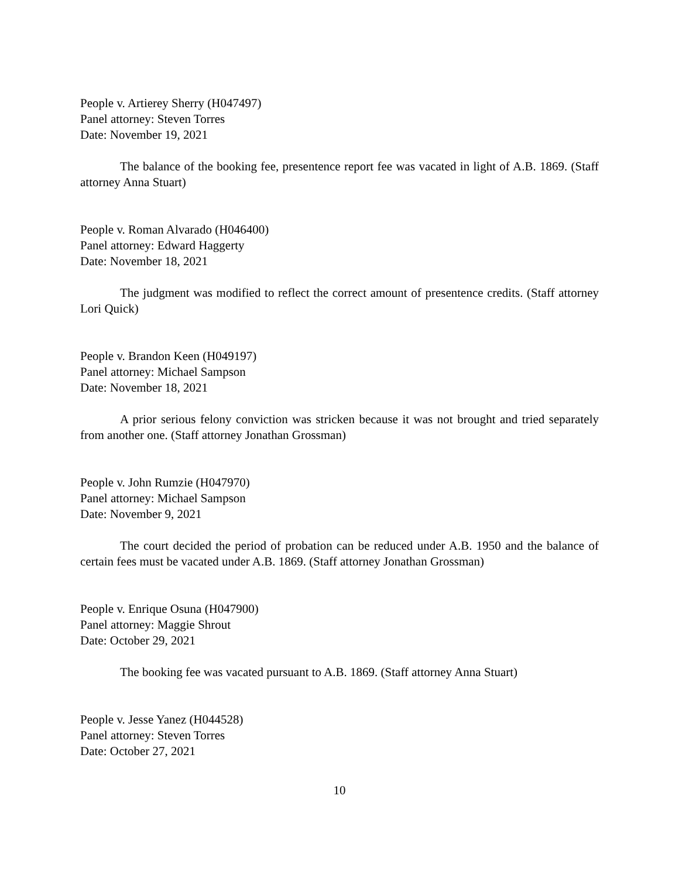People v. Artierey Sherry (H047497)
Panel attorney: Steven Torres
Date: November 19, 2021
The balance of the booking fee, presentence report fee was vacated in light of A.B. 1869. (Staff attorney Anna Stuart)
People v. Roman Alvarado (H046400)
Panel attorney: Edward Haggerty
Date: November 18, 2021
The judgment was modified to reflect the correct amount of presentence credits. (Staff attorney Lori Quick)
People v. Brandon Keen (H049197)
Panel attorney: Michael Sampson
Date: November 18, 2021
A prior serious felony conviction was stricken because it was not brought and tried separately from another one. (Staff attorney Jonathan Grossman)
People v. John Rumzie (H047970)
Panel attorney: Michael Sampson
Date: November 9, 2021
The court decided the period of probation can be reduced under A.B. 1950 and the balance of certain fees must be vacated under A.B. 1869. (Staff attorney Jonathan Grossman)
People v. Enrique Osuna (H047900)
Panel attorney: Maggie Shrout
Date: October 29, 2021
The booking fee was vacated pursuant to A.B. 1869. (Staff attorney Anna Stuart)
People v. Jesse Yanez (H044528)
Panel attorney: Steven Torres
Date: October 27, 2021
10